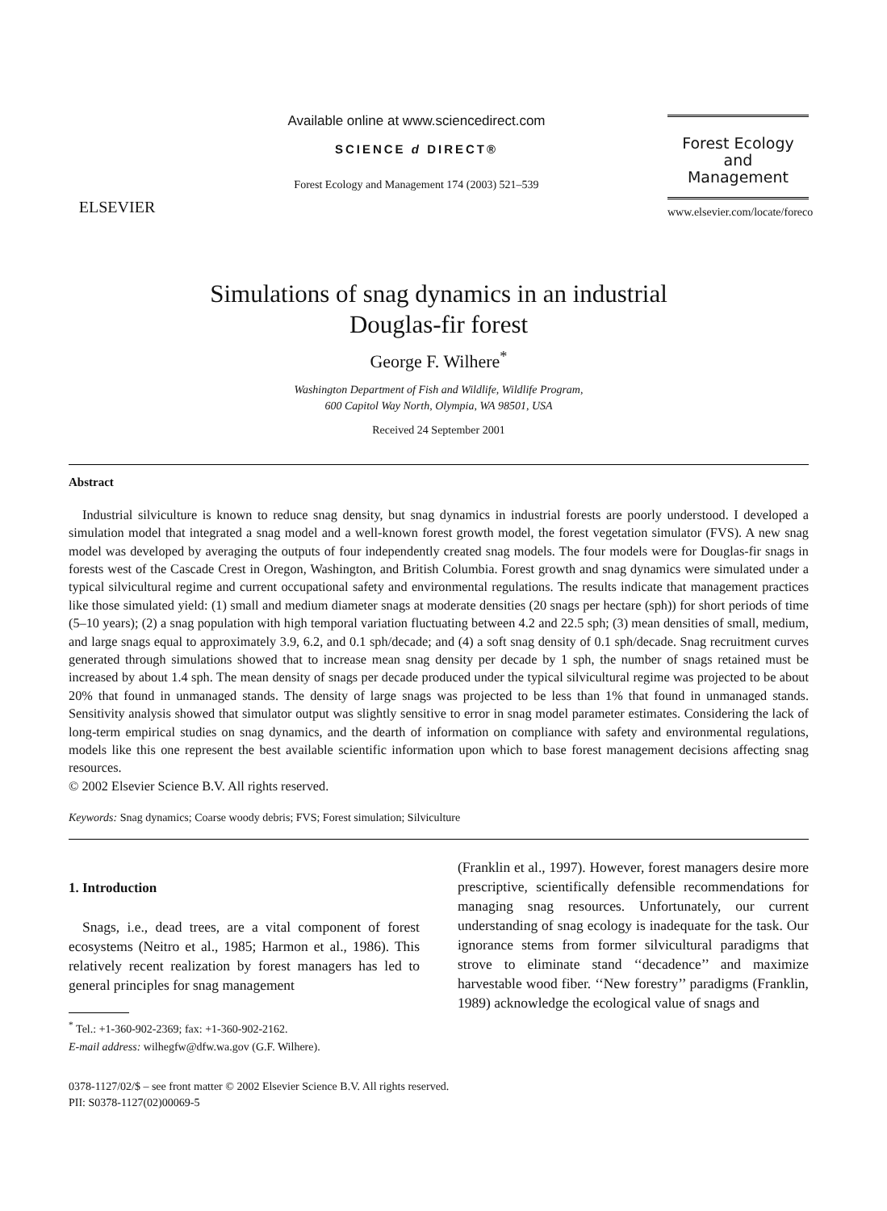ELSEVIER
Available online at www.sciencedirect.com
SCIENCE d DIRECT®
Forest Ecology and Management 174 (2003) 521–539
Forest Ecology
and
Management
www.elsevier.com/locate/foreco
Simulations of snag dynamics in an industrial
Douglas-fir forest
George F. Wilhere<sup>*</sup>
Washington Department of Fish and Wildlife, Wildlife Program,
600 Capitol Way North, Olympia, WA 98501, USA
Received 24 September 2001
Abstract
Industrial silviculture is known to reduce snag density, but snag dynamics in industrial forests are poorly understood. I developed a simulation model that integrated a snag model and a well-known forest growth model, the forest vegetation simulator (FVS). A new snag model was developed by averaging the outputs of four independently created snag models. The four models were for Douglas-fir snags in forests west of the Cascade Crest in Oregon, Washington, and British Columbia. Forest growth and snag dynamics were simulated under a typical silvicultural regime and current occupational safety and environmental regulations. The results indicate that management practices like those simulated yield: (1) small and medium diameter snags at moderate densities (20 snags per hectare (sph)) for short periods of time (5–10 years); (2) a snag population with high temporal variation fluctuating between 4.2 and 22.5 sph; (3) mean densities of small, medium, and large snags equal to approximately 3.9, 6.2, and 0.1 sph/decade; and (4) a soft snag density of 0.1 sph/decade. Snag recruitment curves generated through simulations showed that to increase mean snag density per decade by 1 sph, the number of snags retained must be increased by about 1.4 sph. The mean density of snags per decade produced under the typical silvicultural regime was projected to be about 20% that found in unmanaged stands. The density of large snags was projected to be less than 1% that found in unmanaged stands. Sensitivity analysis showed that simulator output was slightly sensitive to error in snag model parameter estimates. Considering the lack of long-term empirical studies on snag dynamics, and the dearth of information on compliance with safety and environmental regulations, models like this one represent the best available scientific information upon which to base forest management decisions affecting snag resources.
© 2002 Elsevier Science B.V. All rights reserved.
Keywords: Snag dynamics; Coarse woody debris; FVS; Forest simulation; Silviculture
1. Introduction
Snags, i.e., dead trees, are a vital component of forest ecosystems (Neitro et al., 1985; Harmon et al., 1986). This relatively recent realization by forest managers has led to general principles for snag management
<sup>*</sup> Tel.: +1-360-902-2369; fax: +1-360-902-2162.
E-mail address: wilhegfw@dfw.wa.gov (G.F. Wilhere).
(Franklin et al., 1997). However, forest managers desire more prescriptive, scientifically defensible recommendations for managing snag resources. Unfortunately, our current understanding of snag ecology is inadequate for the task. Our ignorance stems from former silvicultural paradigms that strove to eliminate stand ‘‘decadence’’ and maximize harvestable wood fiber. ‘‘New forestry’’ paradigms (Franklin, 1989) acknowledge the ecological value of snags and
0378-1127/02/$ – see front matter © 2002 Elsevier Science B.V. All rights reserved.
PII: S0378-1127(02)00069-5